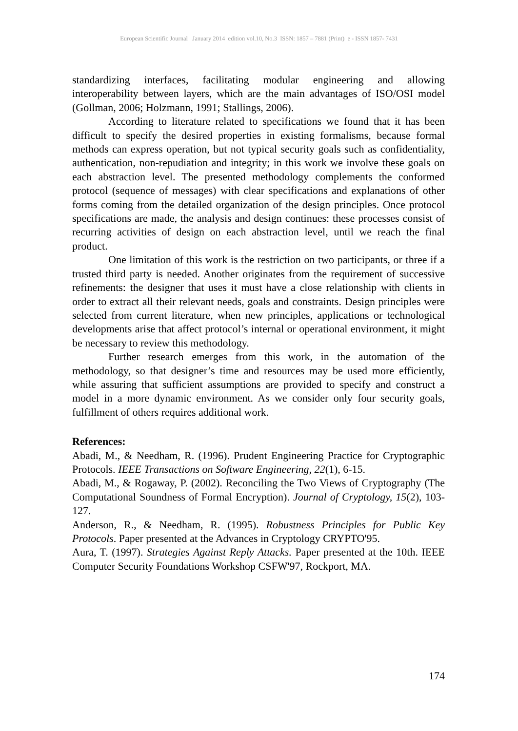European Scientific Journal January 2014 edition vol.10, No.3 ISSN: 1857 – 7881 (Print) e - ISSN 1857- 7431
standardizing interfaces, facilitating modular engineering and allowing interoperability between layers, which are the main advantages of ISO/OSI model (Gollman, 2006; Holzmann, 1991; Stallings, 2006).
According to literature related to specifications we found that it has been difficult to specify the desired properties in existing formalisms, because formal methods can express operation, but not typical security goals such as confidentiality, authentication, non-repudiation and integrity; in this work we involve these goals on each abstraction level. The presented methodology complements the conformed protocol (sequence of messages) with clear specifications and explanations of other forms coming from the detailed organization of the design principles. Once protocol specifications are made, the analysis and design continues: these processes consist of recurring activities of design on each abstraction level, until we reach the final product.
One limitation of this work is the restriction on two participants, or three if a trusted third party is needed. Another originates from the requirement of successive refinements: the designer that uses it must have a close relationship with clients in order to extract all their relevant needs, goals and constraints. Design principles were selected from current literature, when new principles, applications or technological developments arise that affect protocol’s internal or operational environment, it might be necessary to review this methodology.
Further research emerges from this work, in the automation of the methodology, so that designer’s time and resources may be used more efficiently, while assuring that sufficient assumptions are provided to specify and construct a model in a more dynamic environment. As we consider only four security goals, fulfillment of others requires additional work.
References:
Abadi, M., & Needham, R. (1996). Prudent Engineering Practice for Cryptographic Protocols. IEEE Transactions on Software Engineering, 22(1), 6-15.
Abadi, M., & Rogaway, P. (2002). Reconciling the Two Views of Cryptography (The Computational Soundness of Formal Encryption). Journal of Cryptology, 15(2), 103-127.
Anderson, R., & Needham, R. (1995). Robustness Principles for Public Key Protocols. Paper presented at the Advances in Cryptology CRYPTO'95.
Aura, T. (1997). Strategies Against Reply Attacks. Paper presented at the 10th. IEEE Computer Security Foundations Workshop CSFW'97, Rockport, MA.
174